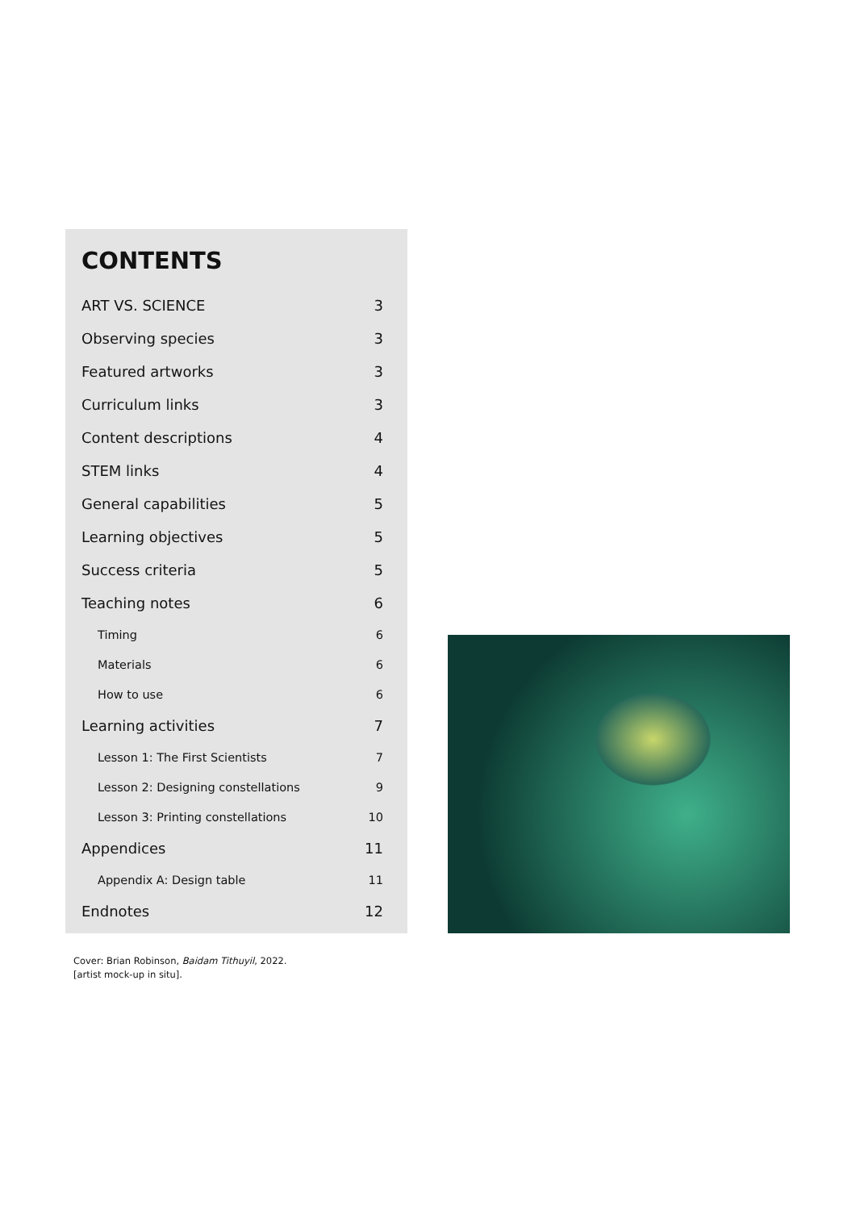CONTENTS
ART VS. SCIENCE 3
Observing species 3
Featured artworks 3
Curriculum links 3
Content descriptions 4
STEM links 4
General capabilities 5
Learning objectives 5
Success criteria 5
Teaching notes 6
Timing 6
Materials 6
How to use 6
Learning activities 7
Lesson 1: The First Scientists 7
Lesson 2: Designing constellations 9
Lesson 3: Printing constellations 10
Appendices 11
Appendix A: Design table 11
Endnotes 12
Cover: Brian Robinson, Baidam Tithuyil, 2022.
[artist mock-up in situ].